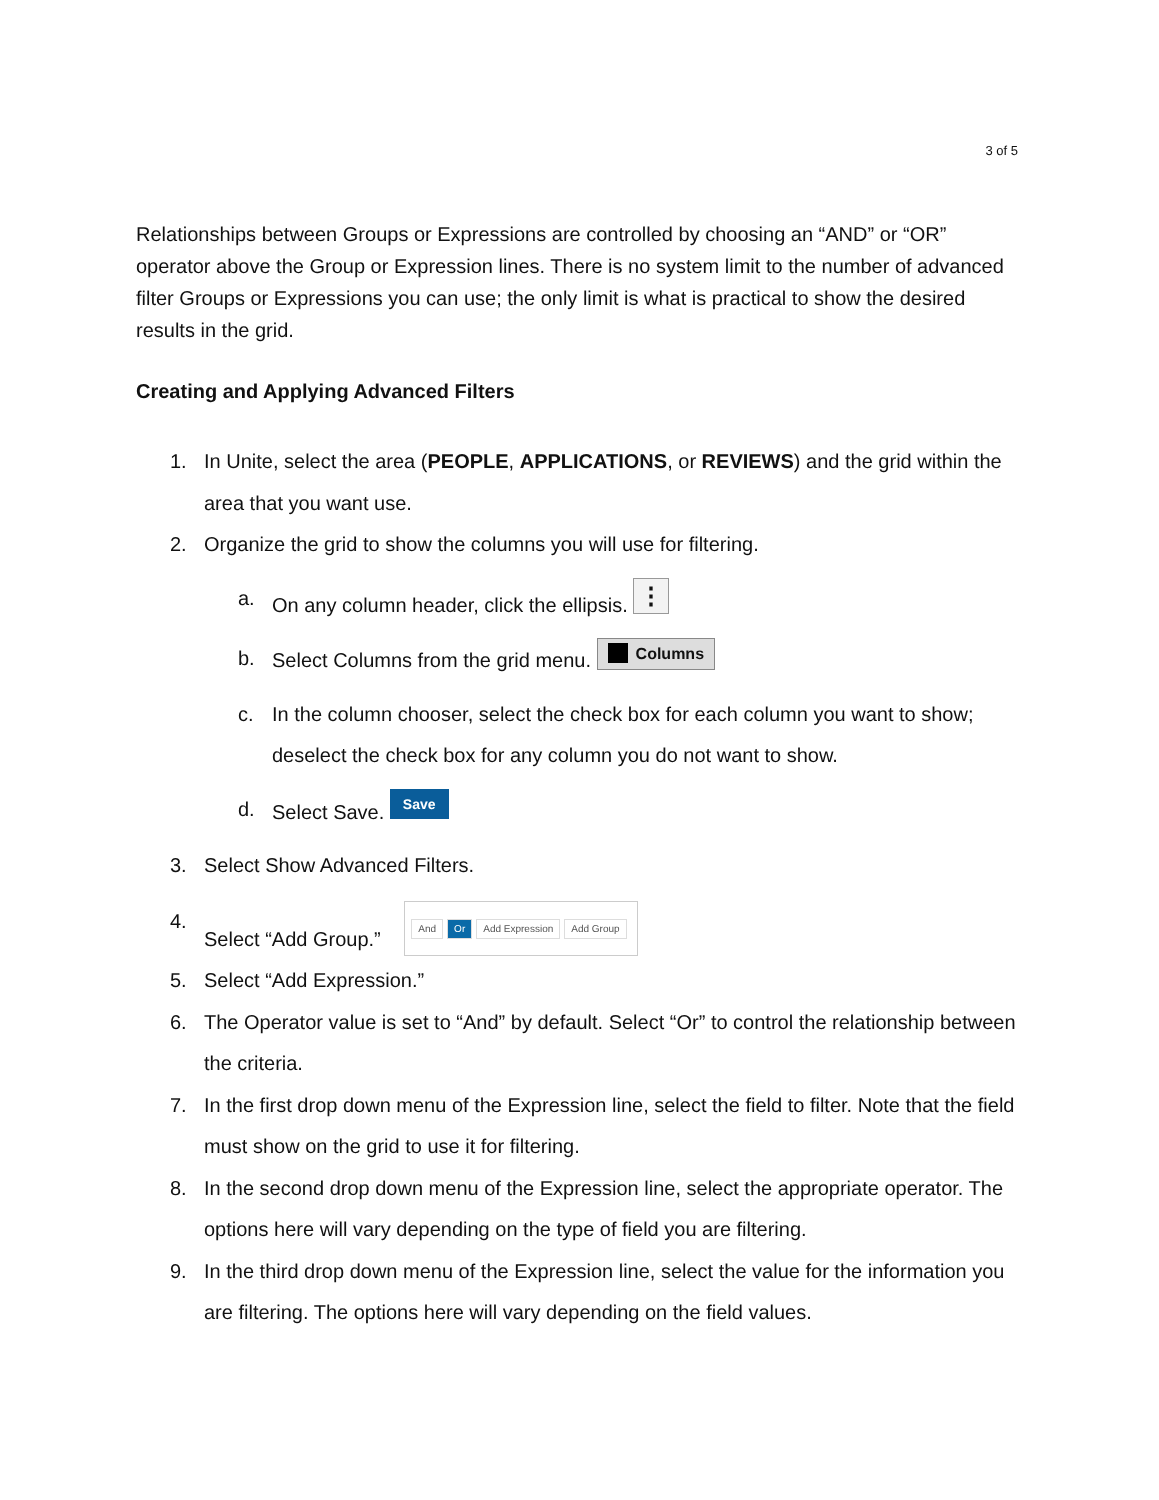3 of 5
Relationships between Groups or Expressions are controlled by choosing an “AND” or “OR” operator above the Group or Expression lines. There is no system limit to the number of advanced filter Groups or Expressions you can use; the only limit is what is practical to show the desired results in the grid.
Creating and Applying Advanced Filters
1. In Unite, select the area (PEOPLE, APPLICATIONS, or REVIEWS) and the grid within the area that you want use.
2. Organize the grid to show the columns you will use for filtering.
a. On any column header, click the ellipsis. ⋮
b. Select Columns from the grid menu. Columns
c. In the column chooser, select the check box for each column you want to show; deselect the check box for any column you do not want to show.
d. Select Save. Save
3. Select Show Advanced Filters.
4. Select “Add Group.” And Or Add Expression Add Group
5. Select “Add Expression.”
6. The Operator value is set to “And” by default. Select “Or” to control the relationship between the criteria.
7. In the first drop down menu of the Expression line, select the field to filter. Note that the field must show on the grid to use it for filtering.
8. In the second drop down menu of the Expression line, select the appropriate operator. The options here will vary depending on the type of field you are filtering.
9. In the third drop down menu of the Expression line, select the value for the information you are filtering. The options here will vary depending on the field values.